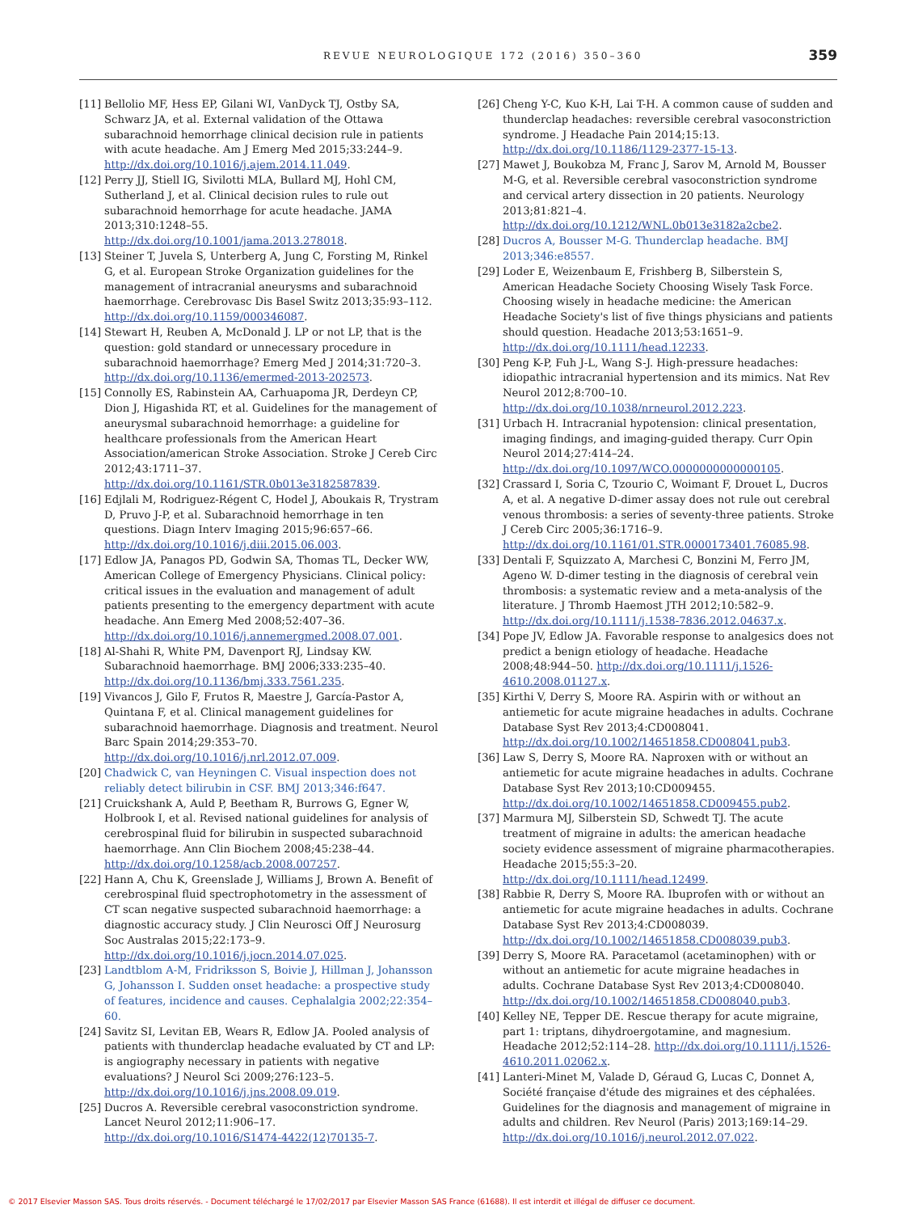REVUE NEUROLOGIQUE 172 (2016) 350–360 359
[11] Bellolio MF, Hess EP, Gilani WI, VanDyck TJ, Ostby SA, Schwarz JA, et al. External validation of the Ottawa subarachnoid hemorrhage clinical decision rule in patients with acute headache. Am J Emerg Med 2015;33:244–9. http://dx.doi.org/10.1016/j.ajem.2014.11.049.
[12] Perry JJ, Stiell IG, Sivilotti MLA, Bullard MJ, Hohl CM, Sutherland J, et al. Clinical decision rules to rule out subarachnoid hemorrhage for acute headache. JAMA 2013;310:1248–55. http://dx.doi.org/10.1001/jama.2013.278018.
[13] Steiner T, Juvela S, Unterberg A, Jung C, Forsting M, Rinkel G, et al. European Stroke Organization guidelines for the management of intracranial aneurysms and subarachnoid haemorrhage. Cerebrovasc Dis Basel Switz 2013;35:93–112. http://dx.doi.org/10.1159/000346087.
[14] Stewart H, Reuben A, McDonald J. LP or not LP, that is the question: gold standard or unnecessary procedure in subarachnoid haemorrhage? Emerg Med J 2014;31:720–3. http://dx.doi.org/10.1136/emermed-2013-202573.
[15] Connolly ES, Rabinstein AA, Carhuapoma JR, Derdeyn CP, Dion J, Higashida RT, et al. Guidelines for the management of aneurysmal subarachnoid hemorrhage: a guideline for healthcare professionals from the American Heart Association/american Stroke Association. Stroke J Cereb Circ 2012;43:1711–37. http://dx.doi.org/10.1161/STR.0b013e3182587839.
[16] Edjlali M, Rodriguez-Régent C, Hodel J, Aboukais R, Trystram D, Pruvo J-P, et al. Subarachnoid hemorrhage in ten questions. Diagn Interv Imaging 2015;96:657–66. http://dx.doi.org/10.1016/j.diii.2015.06.003.
[17] Edlow JA, Panagos PD, Godwin SA, Thomas TL, Decker WW, American College of Emergency Physicians. Clinical policy: critical issues in the evaluation and management of adult patients presenting to the emergency department with acute headache. Ann Emerg Med 2008;52:407–36. http://dx.doi.org/10.1016/j.annemergmed.2008.07.001.
[18] Al-Shahi R, White PM, Davenport RJ, Lindsay KW. Subarachnoid haemorrhage. BMJ 2006;333:235–40. http://dx.doi.org/10.1136/bmj.333.7561.235.
[19] Vivancos J, Gilo F, Frutos R, Maestre J, García-Pastor A, Quintana F, et al. Clinical management guidelines for subarachnoid haemorrhage. Diagnosis and treatment. Neurol Barc Spain 2014;29:353–70. http://dx.doi.org/10.1016/j.nrl.2012.07.009.
[20] Chadwick C, van Heyningen C. Visual inspection does not reliably detect bilirubin in CSF. BMJ 2013;346:f647.
[21] Cruickshank A, Auld P, Beetham R, Burrows G, Egner W, Holbrook I, et al. Revised national guidelines for analysis of cerebrospinal fluid for bilirubin in suspected subarachnoid haemorrhage. Ann Clin Biochem 2008;45:238–44. http://dx.doi.org/10.1258/acb.2008.007257.
[22] Hann A, Chu K, Greenslade J, Williams J, Brown A. Benefit of cerebrospinal fluid spectrophotometry in the assessment of CT scan negative suspected subarachnoid haemorrhage: a diagnostic accuracy study. J Clin Neurosci Off J Neurosurg Soc Australas 2015;22:173–9. http://dx.doi.org/10.1016/j.jocn.2014.07.025.
[23] Landtblom A-M, Fridriksson S, Boivie J, Hillman J, Johansson G, Johansson I. Sudden onset headache: a prospective study of features, incidence and causes. Cephalalgia 2002;22:354–60.
[24] Savitz SI, Levitan EB, Wears R, Edlow JA. Pooled analysis of patients with thunderclap headache evaluated by CT and LP: is angiography necessary in patients with negative evaluations? J Neurol Sci 2009;276:123–5. http://dx.doi.org/10.1016/j.jns.2008.09.019.
[25] Ducros A. Reversible cerebral vasoconstriction syndrome. Lancet Neurol 2012;11:906–17. http://dx.doi.org/10.1016/S1474-4422(12)70135-7.
[26] Cheng Y-C, Kuo K-H, Lai T-H. A common cause of sudden and thunderclap headaches: reversible cerebral vasoconstriction syndrome. J Headache Pain 2014;15:13. http://dx.doi.org/10.1186/1129-2377-15-13.
[27] Mawet J, Boukobza M, Franc J, Sarov M, Arnold M, Bousser M-G, et al. Reversible cerebral vasoconstriction syndrome and cervical artery dissection in 20 patients. Neurology 2013;81:821–4. http://dx.doi.org/10.1212/WNL.0b013e3182a2cbe2.
[28] Ducros A, Bousser M-G. Thunderclap headache. BMJ 2013;346:e8557.
[29] Loder E, Weizenbaum E, Frishberg B, Silberstein S, American Headache Society Choosing Wisely Task Force. Choosing wisely in headache medicine: the American Headache Society's list of five things physicians and patients should question. Headache 2013;53:1651–9. http://dx.doi.org/10.1111/head.12233.
[30] Peng K-P, Fuh J-L, Wang S-J. High-pressure headaches: idiopathic intracranial hypertension and its mimics. Nat Rev Neurol 2012;8:700–10. http://dx.doi.org/10.1038/nrneurol.2012.223.
[31] Urbach H. Intracranial hypotension: clinical presentation, imaging findings, and imaging-guided therapy. Curr Opin Neurol 2014;27:414–24. http://dx.doi.org/10.1097/WCO.0000000000000105.
[32] Crassard I, Soria C, Tzourio C, Woimant F, Drouet L, Ducros A, et al. A negative D-dimer assay does not rule out cerebral venous thrombosis: a series of seventy-three patients. Stroke J Cereb Circ 2005;36:1716–9. http://dx.doi.org/10.1161/01.STR.0000173401.76085.98.
[33] Dentali F, Squizzato A, Marchesi C, Bonzini M, Ferro JM, Ageno W. D-dimer testing in the diagnosis of cerebral vein thrombosis: a systematic review and a meta-analysis of the literature. J Thromb Haemost JTH 2012;10:582–9. http://dx.doi.org/10.1111/j.1538-7836.2012.04637.x.
[34] Pope JV, Edlow JA. Favorable response to analgesics does not predict a benign etiology of headache. Headache 2008;48:944–50. http://dx.doi.org/10.1111/j.1526-4610.2008.01127.x.
[35] Kirthi V, Derry S, Moore RA. Aspirin with or without an antiemetic for acute migraine headaches in adults. Cochrane Database Syst Rev 2013;4:CD008041. http://dx.doi.org/10.1002/14651858.CD008041.pub3.
[36] Law S, Derry S, Moore RA. Naproxen with or without an antiemetic for acute migraine headaches in adults. Cochrane Database Syst Rev 2013;10:CD009455. http://dx.doi.org/10.1002/14651858.CD009455.pub2.
[37] Marmura MJ, Silberstein SD, Schwedt TJ. The acute treatment of migraine in adults: the american headache society evidence assessment of migraine pharmacotherapies. Headache 2015;55:3–20. http://dx.doi.org/10.1111/head.12499.
[38] Rabbie R, Derry S, Moore RA. Ibuprofen with or without an antiemetic for acute migraine headaches in adults. Cochrane Database Syst Rev 2013;4:CD008039. http://dx.doi.org/10.1002/14651858.CD008039.pub3.
[39] Derry S, Moore RA. Paracetamol (acetaminophen) with or without an antiemetic for acute migraine headaches in adults. Cochrane Database Syst Rev 2013;4:CD008040. http://dx.doi.org/10.1002/14651858.CD008040.pub3.
[40] Kelley NE, Tepper DE. Rescue therapy for acute migraine, part 1: triptans, dihydroergotamine, and magnesium. Headache 2012;52:114–28. http://dx.doi.org/10.1111/j.1526-4610.2011.02062.x.
[41] Lanteri-Minet M, Valade D, Géraud G, Lucas C, Donnet A, Société française d'étude des migraines et des céphalées. Guidelines for the diagnosis and management of migraine in adults and children. Rev Neurol (Paris) 2013;169:14–29. http://dx.doi.org/10.1016/j.neurol.2012.07.022.
© 2017 Elsevier Masson SAS. Tous droits réservés. - Document téléchargé le 17/02/2017 par Elsevier Masson SAS France (61688). Il est interdit et illégal de diffuser ce document.